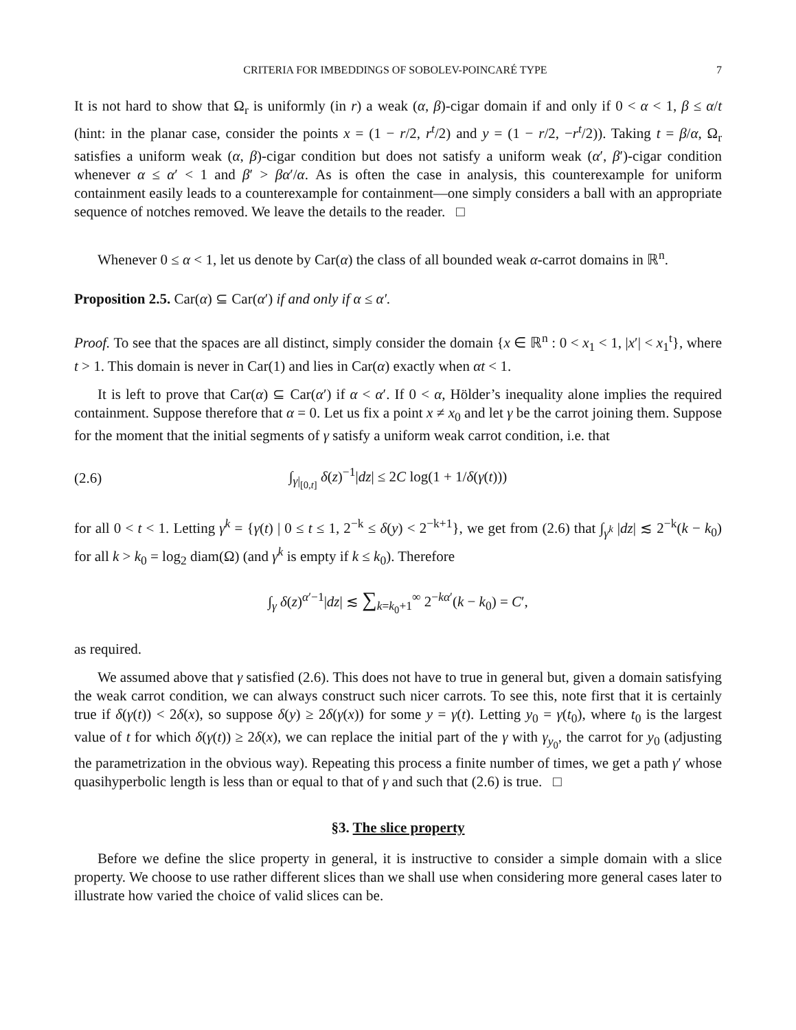CRITERIA FOR IMBEDDINGS OF SOBOLEV-POINCARÉ TYPE 7
It is not hard to show that Ω<sub>r</sub> is uniformly (in r) a weak (α, β)-cigar domain if and only if 0 < α < 1, β ≤ α/t (hint: in the planar case, consider the points x = (1 − r/2, r<sup>t</sup>/2) and y = (1 − r/2, −r<sup>t</sup>/2)). Taking t = β/α, Ω<sub>r</sub> satisfies a uniform weak (α, β)-cigar condition but does not satisfy a uniform weak (α′, β′)-cigar condition whenever α ≤ α′ < 1 and β′ > βα′/α. As is often the case in analysis, this counterexample for uniform containment easily leads to a counterexample for containment—one simply considers a ball with an appropriate sequence of notches removed. We leave the details to the reader. □
Whenever 0 ≤ α < 1, let us denote by Car(α) the class of all bounded weak α-carrot domains in ℝ<sup>n</sup>.
Proposition 2.5. Car(α) ⊆ Car(α′) if and only if α ≤ α′.
Proof. To see that the spaces are all distinct, simply consider the domain {x ∈ ℝ<sup>n</sup> : 0 < x<sub>1</sub> < 1, |x′| < x<sub>1</sub><sup>t</sup>}, where t > 1. This domain is never in Car(1) and lies in Car(α) exactly when αt < 1.
It is left to prove that Car(α) ⊆ Car(α′) if α < α′. If 0 < α, Hölder’s inequality alone implies the required containment. Suppose therefore that α = 0. Let us fix a point x ≠ x<sub>0</sub> and let γ be the carrot joining them. Suppose for the moment that the initial segments of γ satisfy a uniform weak carrot condition, i.e. that
(2.6) ∫<sub>γ|<sub>[0,t]</sub></sub> δ(z)<sup>−1</sup>|dz| ≤ 2C log(1 + 1/δ(γ(t)))
for all 0 < t < 1. Letting γ<sup>k</sup> = {γ(t) | 0 ≤ t ≤ 1, 2<sup>−k</sup> ≤ δ(y) < 2<sup>−k+1</sup>}, we get from (2.6) that ∫<sub>γ<sup>k</sup></sub> |dz| ≲ 2<sup>−k</sup>(k − k<sub>0</sub>) for all k > k<sub>0</sub> = log<sub>2</sub> diam(Ω) (and γ<sup>k</sup> is empty if k ≤ k<sub>0</sub>). Therefore
∫<sub>γ</sub> δ(z)<sup>α′−1</sup>|dz| ≲ ∑<sub>k=k<sub>0</sub>+1</sub><sup>∞</sup> 2<sup>−kα′</sup>(k − k<sub>0</sub>) = C′,
as required.
We assumed above that γ satisfied (2.6). This does not have to true in general but, given a domain satisfying the weak carrot condition, we can always construct such nicer carrots. To see this, note first that it is certainly true if δ(γ(t)) < 2δ(x), so suppose δ(y) ≥ 2δ(γ(x)) for some y = γ(t). Letting y<sub>0</sub> = γ(t<sub>0</sub>), where t<sub>0</sub> is the largest value of t for which δ(γ(t)) ≥ 2δ(x), we can replace the initial part of the γ with γ<sub>y<sub>0</sub></sub>, the carrot for y<sub>0</sub> (adjusting the parametrization in the obvious way). Repeating this process a finite number of times, we get a path γ′ whose quasihyperbolic length is less than or equal to that of γ and such that (2.6) is true. □
§3. The slice property
Before we define the slice property in general, it is instructive to consider a simple domain with a slice property. We choose to use rather different slices than we shall use when considering more general cases later to illustrate how varied the choice of valid slices can be.